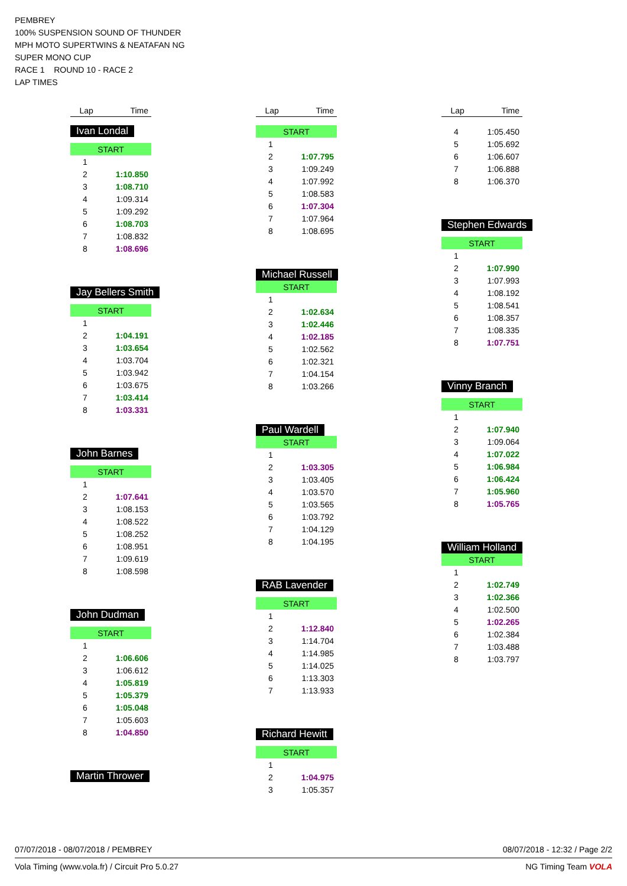PEMBREY
100% SUSPENSION SOUND OF THUNDER
MPH MOTO SUPERTWINS & NEATAFAN NG
SUPER MONO CUP
RACE 1 ROUND 10 - RACE 2
LAP TIMES
| Lap | Time |
| --- | --- |
Ivan Londal
| START | |
| 1 | |
| 2 | 1:10.850 |
| 3 | 1:08.710 |
| 4 | 1:09.314 |
| 5 | 1:09.292 |
| 6 | 1:08.703 |
| 7 | 1:08.832 |
| 8 | 1:08.696 |
Jay Bellers Smith
| START | |
| 1 | |
| 2 | 1:04.191 |
| 3 | 1:03.654 |
| 4 | 1:03.704 |
| 5 | 1:03.942 |
| 6 | 1:03.675 |
| 7 | 1:03.414 |
| 8 | 1:03.331 |
John Barnes
| START | |
| 1 | |
| 2 | 1:07.641 |
| 3 | 1:08.153 |
| 4 | 1:08.522 |
| 5 | 1:08.252 |
| 6 | 1:08.951 |
| 7 | 1:09.619 |
| 8 | 1:08.598 |
John Dudman
| START | |
| 1 | |
| 2 | 1:06.606 |
| 3 | 1:06.612 |
| 4 | 1:05.819 |
| 5 | 1:05.379 |
| 6 | 1:05.048 |
| 7 | 1:05.603 |
| 8 | 1:04.850 |
Martin Thrower
| Lap | Time |
| --- | --- |
| START | |
| 1 | |
| 2 | 1:07.795 |
| 3 | 1:09.249 |
| 4 | 1:07.992 |
| 5 | 1:08.583 |
| 6 | 1:07.304 |
| 7 | 1:07.964 |
| 8 | 1:08.695 |
Michael Russell
| START | |
| 1 | |
| 2 | 1:02.634 |
| 3 | 1:02.446 |
| 4 | 1:02.185 |
| 5 | 1:02.562 |
| 6 | 1:02.321 |
| 7 | 1:04.154 |
| 8 | 1:03.266 |
Paul Wardell
| START | |
| 1 | |
| 2 | 1:03.305 |
| 3 | 1:03.405 |
| 4 | 1:03.570 |
| 5 | 1:03.565 |
| 6 | 1:03.792 |
| 7 | 1:04.129 |
| 8 | 1:04.195 |
RAB Lavender
| START | |
| 1 | |
| 2 | 1:12.840 |
| 3 | 1:14.704 |
| 4 | 1:14.985 |
| 5 | 1:14.025 |
| 6 | 1:13.303 |
| 7 | 1:13.933 |
Richard Hewitt
| START | |
| 1 | |
| 2 | 1:04.975 |
| 3 | 1:05.357 |
| Lap | Time |
| --- | --- |
| 4 | 1:05.450 |
| 5 | 1:05.692 |
| 6 | 1:06.607 |
| 7 | 1:06.888 |
| 8 | 1:06.370 |
Stephen Edwards
| START | |
| 1 | |
| 2 | 1:07.990 |
| 3 | 1:07.993 |
| 4 | 1:08.192 |
| 5 | 1:08.541 |
| 6 | 1:08.357 |
| 7 | 1:08.335 |
| 8 | 1:07.751 |
Vinny Branch
| START | |
| 1 | |
| 2 | 1:07.940 |
| 3 | 1:09.064 |
| 4 | 1:07.022 |
| 5 | 1:06.984 |
| 6 | 1:06.424 |
| 7 | 1:05.960 |
| 8 | 1:05.765 |
William Holland
| START | |
| 1 | |
| 2 | 1:02.749 |
| 3 | 1:02.366 |
| 4 | 1:02.500 |
| 5 | 1:02.265 |
| 6 | 1:02.384 |
| 7 | 1:03.488 |
| 8 | 1:03.797 |
07/07/2018 - 08/07/2018 / PEMBREY 08/07/2018 - 12:32 / Page 2/2
Vola Timing (www.vola.fr) / Circuit Pro 5.0.27 NG Timing Team VOLA